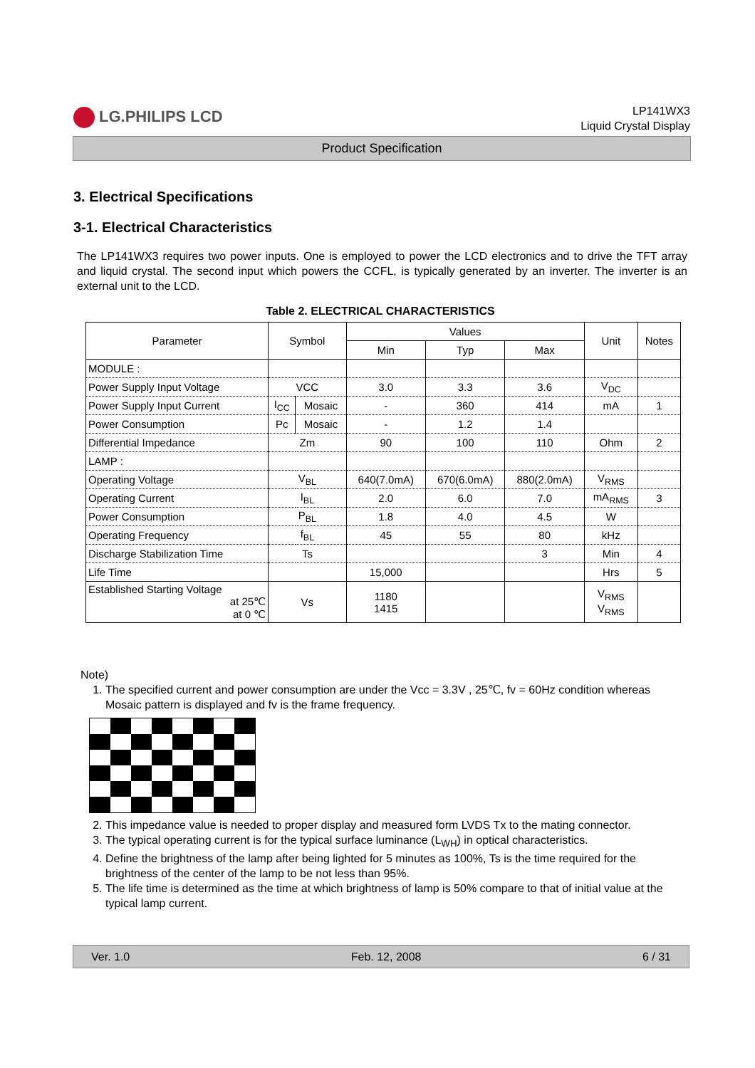LG.PHILIPS LCD
LP141WX3
Liquid Crystal Display
Product Specification
3. Electrical Specifications
3-1. Electrical Characteristics
The LP141WX3 requires two power inputs. One is employed to power the LCD electronics and to drive the TFT array and liquid crystal. The second input which powers the CCFL, is typically generated by an inverter. The inverter is an external unit to the LCD.
Table 2. ELECTRICAL CHARACTERISTICS
| Parameter | Symbol | | Values | | | Unit | Notes |
| --- | --- | --- | --- | --- | --- | --- | --- |
| | | | Min | Typ | Max | | |
| MODULE : | | | | | | | |
| Power Supply Input Voltage | VCC | | 3.0 | 3.3 | 3.6 | V<sub>DC</sub> | |
| Power Supply Input Current | I<sub>CC</sub> | Mosaic | - | 360 | 414 | mA | 1 |
| Power Consumption | Pc | Mosaic | - | 1.2 | 1.4 | | |
| Differential Impedance | Zm | | 90 | 100 | 110 | Ohm | 2 |
| LAMP : | | | | | | | |
| Operating Voltage | V<sub>BL</sub> | | 640(7.0mA) | 670(6.0mA) | 880(2.0mA) | V<sub>RMS</sub> | |
| Operating Current | I<sub>BL</sub> | | 2.0 | 6.0 | 7.0 | mA<sub>RMS</sub> | 3 |
| Power Consumption | P<sub>BL</sub> | | 1.8 | 4.0 | 4.5 | W | |
| Operating Frequency | f<sub>BL</sub> | | 45 | 55 | 80 | kHz | |
| Discharge Stabilization Time | Ts | | | | 3 | Min | 4 |
| Life Time | | | 15,000 | | | Hrs | 5 |
| Established Starting Voltage at 25℃ at 0 ℃ | Vs | | 1180 1415 | | | V<sub>RMS</sub> V<sub>RMS</sub> | |
Note)
1. The specified current and power consumption are under the Vcc = 3.3V , 25℃, fv = 60Hz condition whereas Mosaic pattern is displayed and fv is the frame frequency.
2. This impedance value is needed to proper display and measured form LVDS Tx to the mating connector.
3. The typical operating current is for the typical surface luminance (L<sub>WH</sub>) in optical characteristics.
4. Define the brightness of the lamp after being lighted for 5 minutes as 100%, Ts is the time required for the brightness of the center of the lamp to be not less than 95%.
5. The life time is determined as the time at which brightness of lamp is 50% compare to that of initial value at the typical lamp current.
Ver. 1.0 Feb. 12, 2008 6 / 31